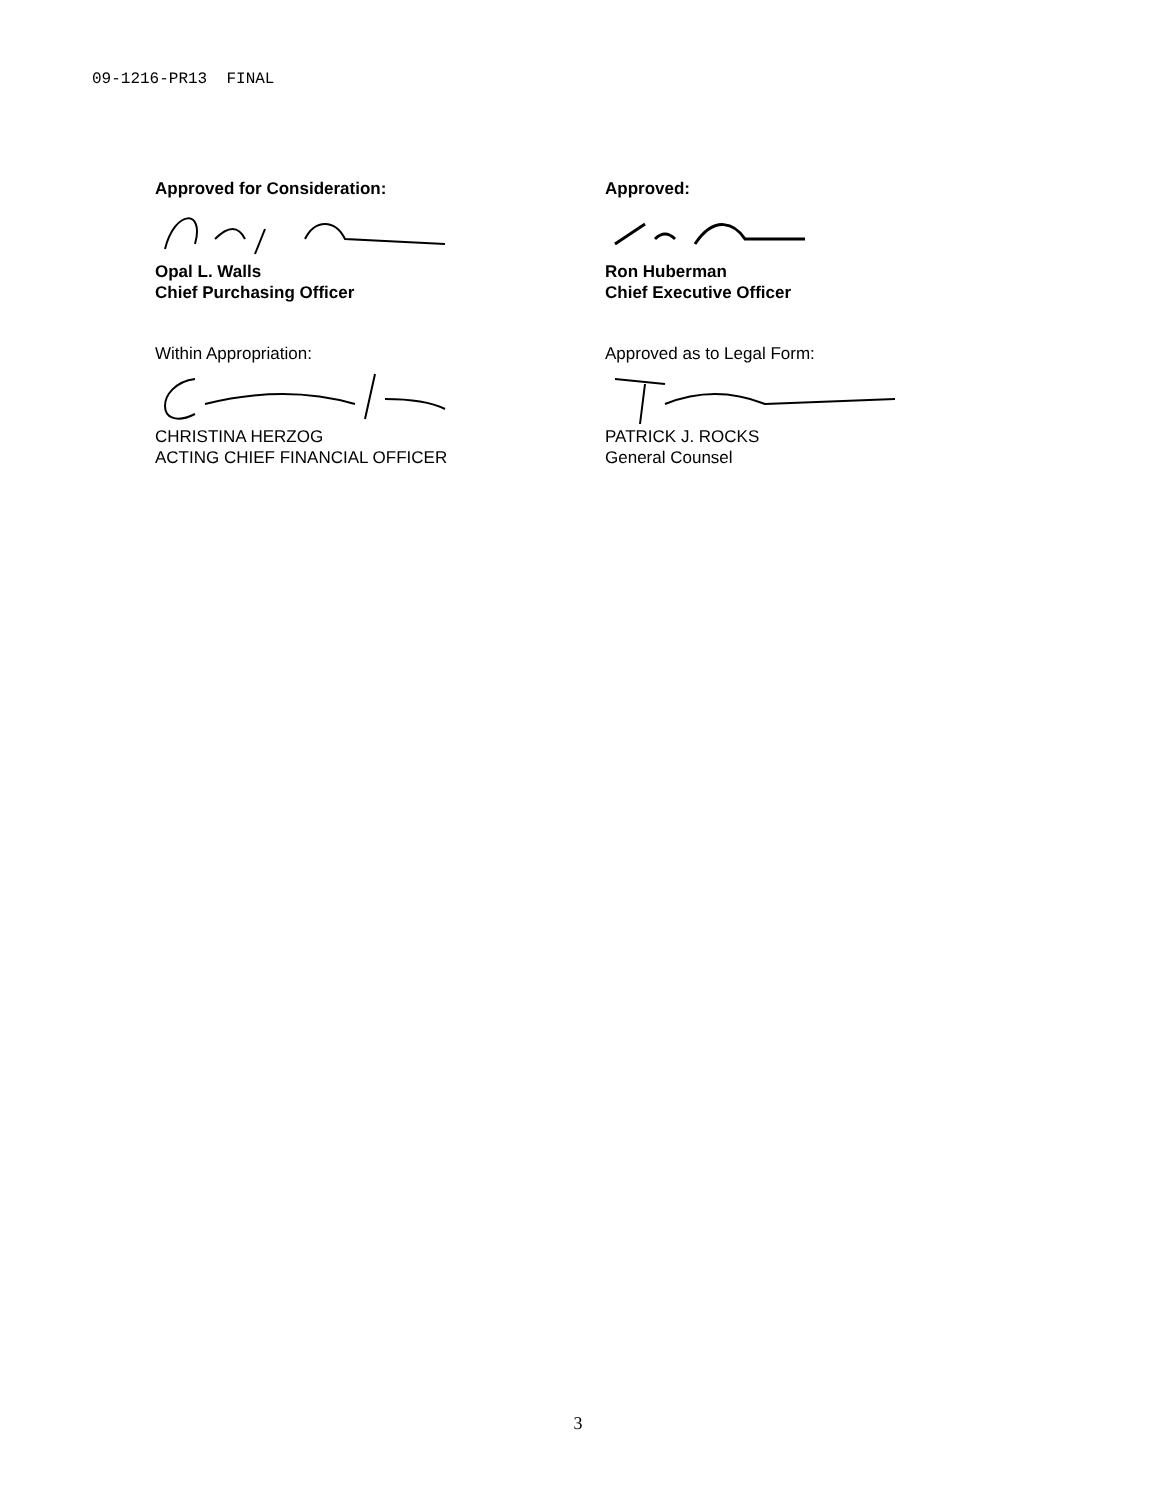09-1216-PR13 FINAL
Approved for Consideration:
Opal L. Walls
Chief Purchasing Officer
Approved:
Ron Huberman
Chief Executive Officer
Within Appropriation:
CHRISTINA HERZOG
ACTING CHIEF FINANCIAL OFFICER
Approved as to Legal Form:
PATRICK J. ROCKS
General Counsel
3